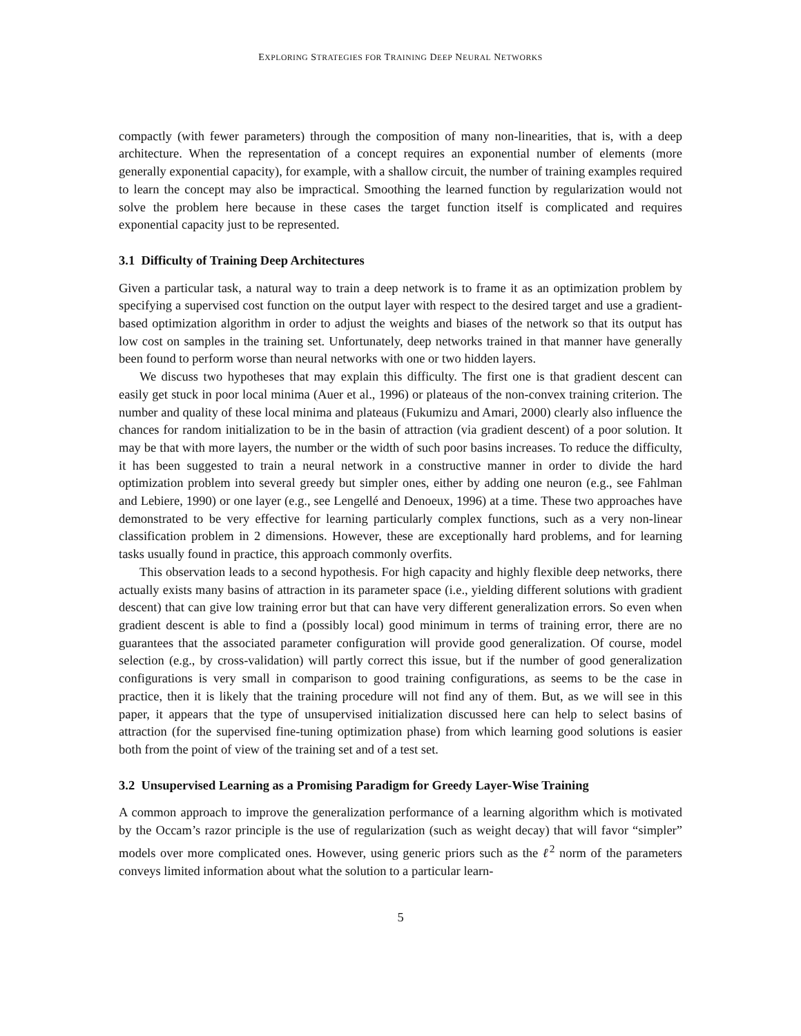EXPLORING STRATEGIES FOR TRAINING DEEP NEURAL NETWORKS
compactly (with fewer parameters) through the composition of many non-linearities, that is, with a deep architecture. When the representation of a concept requires an exponential number of elements (more generally exponential capacity), for example, with a shallow circuit, the number of training examples required to learn the concept may also be impractical. Smoothing the learned function by regularization would not solve the problem here because in these cases the target function itself is complicated and requires exponential capacity just to be represented.
3.1 Difficulty of Training Deep Architectures
Given a particular task, a natural way to train a deep network is to frame it as an optimization problem by specifying a supervised cost function on the output layer with respect to the desired target and use a gradient-based optimization algorithm in order to adjust the weights and biases of the network so that its output has low cost on samples in the training set. Unfortunately, deep networks trained in that manner have generally been found to perform worse than neural networks with one or two hidden layers.
We discuss two hypotheses that may explain this difficulty. The first one is that gradient descent can easily get stuck in poor local minima (Auer et al., 1996) or plateaus of the non-convex training criterion. The number and quality of these local minima and plateaus (Fukumizu and Amari, 2000) clearly also influence the chances for random initialization to be in the basin of attraction (via gradient descent) of a poor solution. It may be that with more layers, the number or the width of such poor basins increases. To reduce the difficulty, it has been suggested to train a neural network in a constructive manner in order to divide the hard optimization problem into several greedy but simpler ones, either by adding one neuron (e.g., see Fahlman and Lebiere, 1990) or one layer (e.g., see Lengellé and Denoeux, 1996) at a time. These two approaches have demonstrated to be very effective for learning particularly complex functions, such as a very non-linear classification problem in 2 dimensions. However, these are exceptionally hard problems, and for learning tasks usually found in practice, this approach commonly overfits.
This observation leads to a second hypothesis. For high capacity and highly flexible deep networks, there actually exists many basins of attraction in its parameter space (i.e., yielding different solutions with gradient descent) that can give low training error but that can have very different generalization errors. So even when gradient descent is able to find a (possibly local) good minimum in terms of training error, there are no guarantees that the associated parameter configuration will provide good generalization. Of course, model selection (e.g., by cross-validation) will partly correct this issue, but if the number of good generalization configurations is very small in comparison to good training configurations, as seems to be the case in practice, then it is likely that the training procedure will not find any of them. But, as we will see in this paper, it appears that the type of unsupervised initialization discussed here can help to select basins of attraction (for the supervised fine-tuning optimization phase) from which learning good solutions is easier both from the point of view of the training set and of a test set.
3.2 Unsupervised Learning as a Promising Paradigm for Greedy Layer-Wise Training
A common approach to improve the generalization performance of a learning algorithm which is motivated by the Occam’s razor principle is the use of regularization (such as weight decay) that will favor “simpler” models over more complicated ones. However, using generic priors such as the ℓ<sup>2</sup> norm of the parameters conveys limited information about what the solution to a particular learn-
5